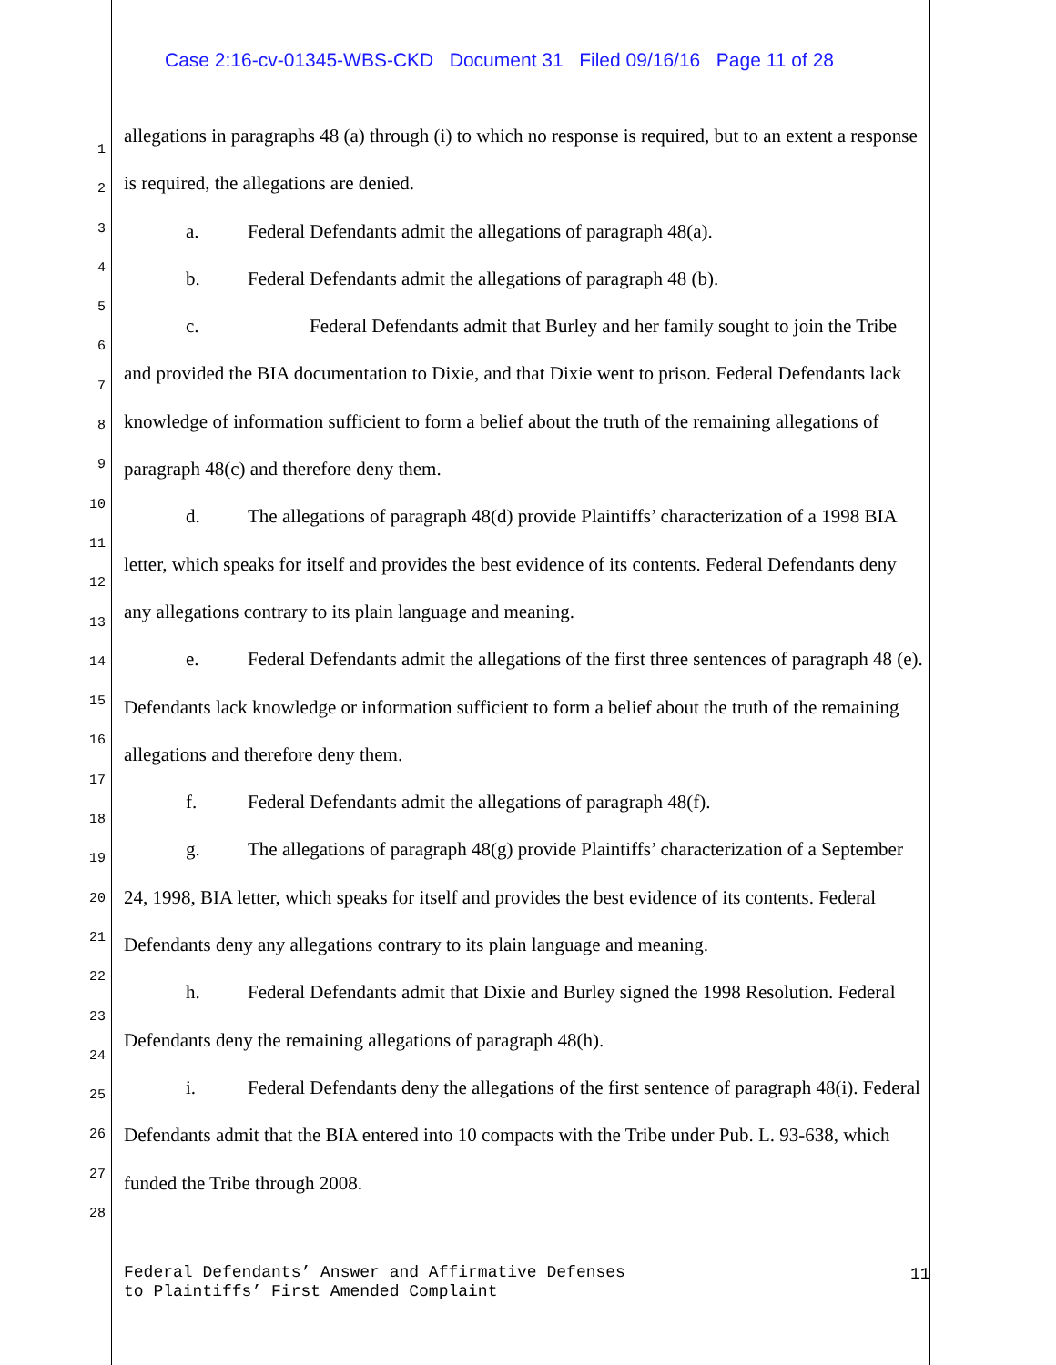Case 2:16-cv-01345-WBS-CKD Document 31 Filed 09/16/16 Page 11 of 28
1
2
3
4
5
6
7
8
9
10
11
12
13
14
15
16
17
18
19
20
21
22
23
24
25
26
27
28
allegations in paragraphs 48 (a) through (i) to which no response is required, but to an extent a response is required, the allegations are denied.
a. Federal Defendants admit the allegations of paragraph 48(a).
b. Federal Defendants admit the allegations of paragraph 48 (b).
c. Federal Defendants admit that Burley and her family sought to join the Tribe and provided the BIA documentation to Dixie, and that Dixie went to prison. Federal Defendants lack knowledge of information sufficient to form a belief about the truth of the remaining allegations of paragraph 48(c) and therefore deny them.
d. The allegations of paragraph 48(d) provide Plaintiffs’ characterization of a 1998 BIA letter, which speaks for itself and provides the best evidence of its contents. Federal Defendants deny any allegations contrary to its plain language and meaning.
e. Federal Defendants admit the allegations of the first three sentences of paragraph 48 (e). Defendants lack knowledge or information sufficient to form a belief about the truth of the remaining allegations and therefore deny them.
f. Federal Defendants admit the allegations of paragraph 48(f).
g. The allegations of paragraph 48(g) provide Plaintiffs’ characterization of a September 24, 1998, BIA letter, which speaks for itself and provides the best evidence of its contents. Federal Defendants deny any allegations contrary to its plain language and meaning.
h. Federal Defendants admit that Dixie and Burley signed the 1998 Resolution. Federal Defendants deny the remaining allegations of paragraph 48(h).
i. Federal Defendants deny the allegations of the first sentence of paragraph 48(i). Federal Defendants admit that the BIA entered into 10 compacts with the Tribe under Pub. L. 93-638, which funded the Tribe through 2008.
Federal Defendants’ Answer and Affirmative Defenses
to Plaintiffs’ First Amended Complaint
11